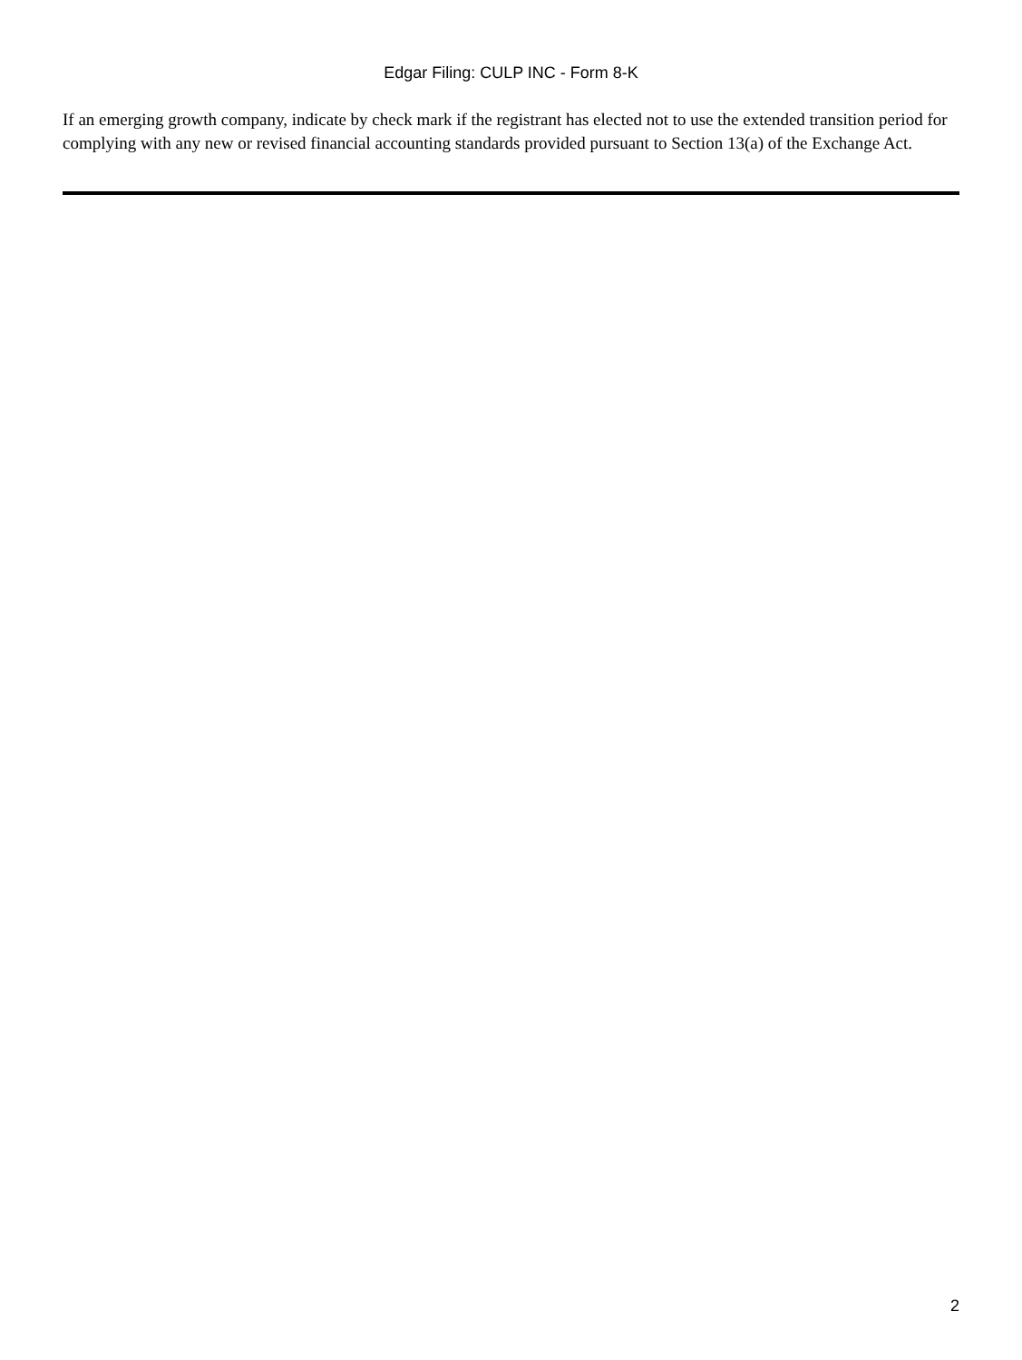Edgar Filing: CULP INC - Form 8-K
If an emerging growth company, indicate by check mark if the registrant has elected not to use the extended transition period for complying with any new or revised financial accounting standards provided pursuant to Section 13(a) of the Exchange Act.
2